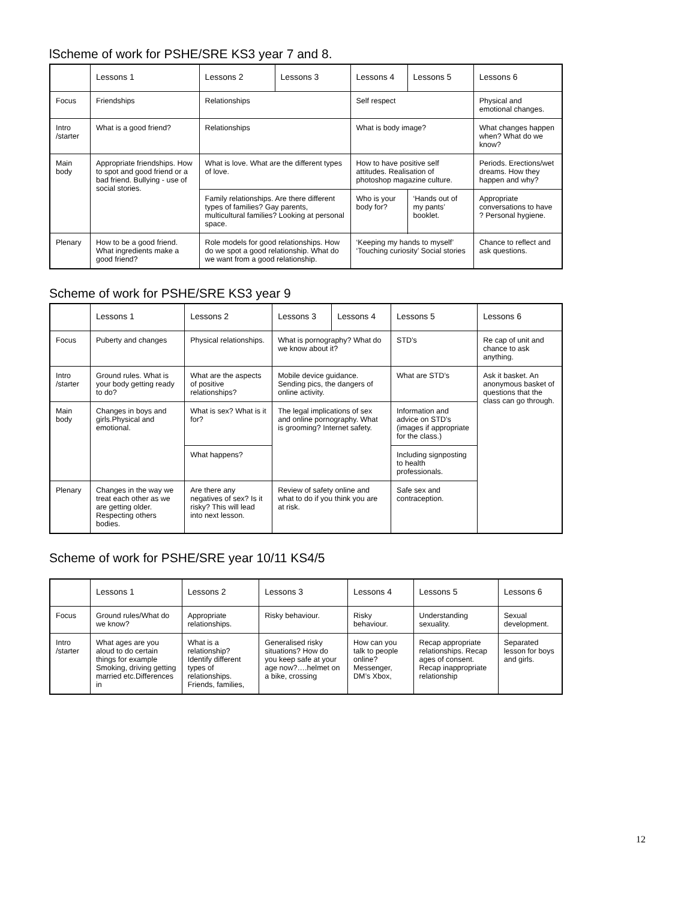lScheme of work for PSHE/SRE KS3 year 7 and 8.
| | Lessons 1 | Lessons 2 | Lessons 3 | Lessons 4 | Lessons 5 | Lessons 6 |
| --- | --- | --- | --- | --- | --- | --- |
| Focus | Friendships | Relationships | | Self respect | | Physical and emotional changes. |
| Intro /starter | What is a good friend? | Relationships | | What is body image? | | What changes happen when? What do we know? |
| Main body | Appropriate friendships. How to spot and good friend or a bad friend. Bullying - use of social stories. | What is love. What are the different types of love. | | How to have positive self attitudes. Realisation of photoshop magazine culture. | | Periods. Erections/wet dreams. How they happen and why? |
| | | Family relationships. Are there different types of families? Gay parents, multicultural families? Looking at personal space. | | Who is your body for? | ‘Hands out of my pants’ booklet. | Appropriate conversations to have ? Personal hygiene. |
| Plenary | How to be a good friend. What ingredients make a good friend? | Role models for good relationships. How do we spot a good relationship. What do we want from a good relationship. | | | | Chance to reflect and ask questions. |
| | | | | ‘Keeping my hands to myself’ ‘Touching curiosity’ Social stories | | |
Scheme of work for PSHE/SRE KS3 year 9
| | Lessons 1 | Lessons 2 | Lessons 3 | Lessons 4 | Lessons 5 | Lessons 6 |
| --- | --- | --- | --- | --- | --- | --- |
| Focus | Puberty and changes | Physical relationships. | What is pornography? What do we know about it? | | STD’s | Re cap of unit and chance to ask anything. |
| Intro /starter | Ground rules. What is your body getting ready to do? | What are the aspects of positive relationships? | Mobile device guidance. Sending pics, the dangers of online activity. | | What are STD’s | Ask it basket. An anonymous basket of questions that the class can go through. |
| Main body | Changes in boys and girls.Physical and emotional. | What is sex? What is it for? | The legal implications of sex and online pornography. What is grooming? Internet safety. | | Information and advice on STD’s (images if appropriate for the class.) | |
| | | What happens? | | | Including signposting to health professionals. | |
| Plenary | Changes in the way we treat each other as we are getting older. Respecting others bodies. | Are there any negatives of sex? Is it risky? This will lead into next lesson. | Review of safety online and what to do if you think you are at risk. | | Safe sex and contraception. | |
Scheme of work for PSHE/SRE year 10/11 KS4/5
| | Lessons 1 | Lessons 2 | Lessons 3 | Lessons 4 | Lessons 5 | Lessons 6 |
| --- | --- | --- | --- | --- | --- | --- |
| Focus | Ground rules/What do we know? | Appropriate relationships. | Risky behaviour. | Risky behaviour. | Understanding sexuality. | Sexual development. |
| Intro /starter | What ages are you aloud to do certain things for example Smoking, driving getting married etc.Differences in | What is a relationship? Identify different types of relationships. Friends, families, | Generalised risky situations? How do you keep safe at your age now?….helmet on a bike, crossing | How can you talk to people online? Messenger, DM’s Xbox, | Recap appropriate relationships. Recap ages of consent. Recap inappropriate relationship | Separated lesson for boys and girls. |
12